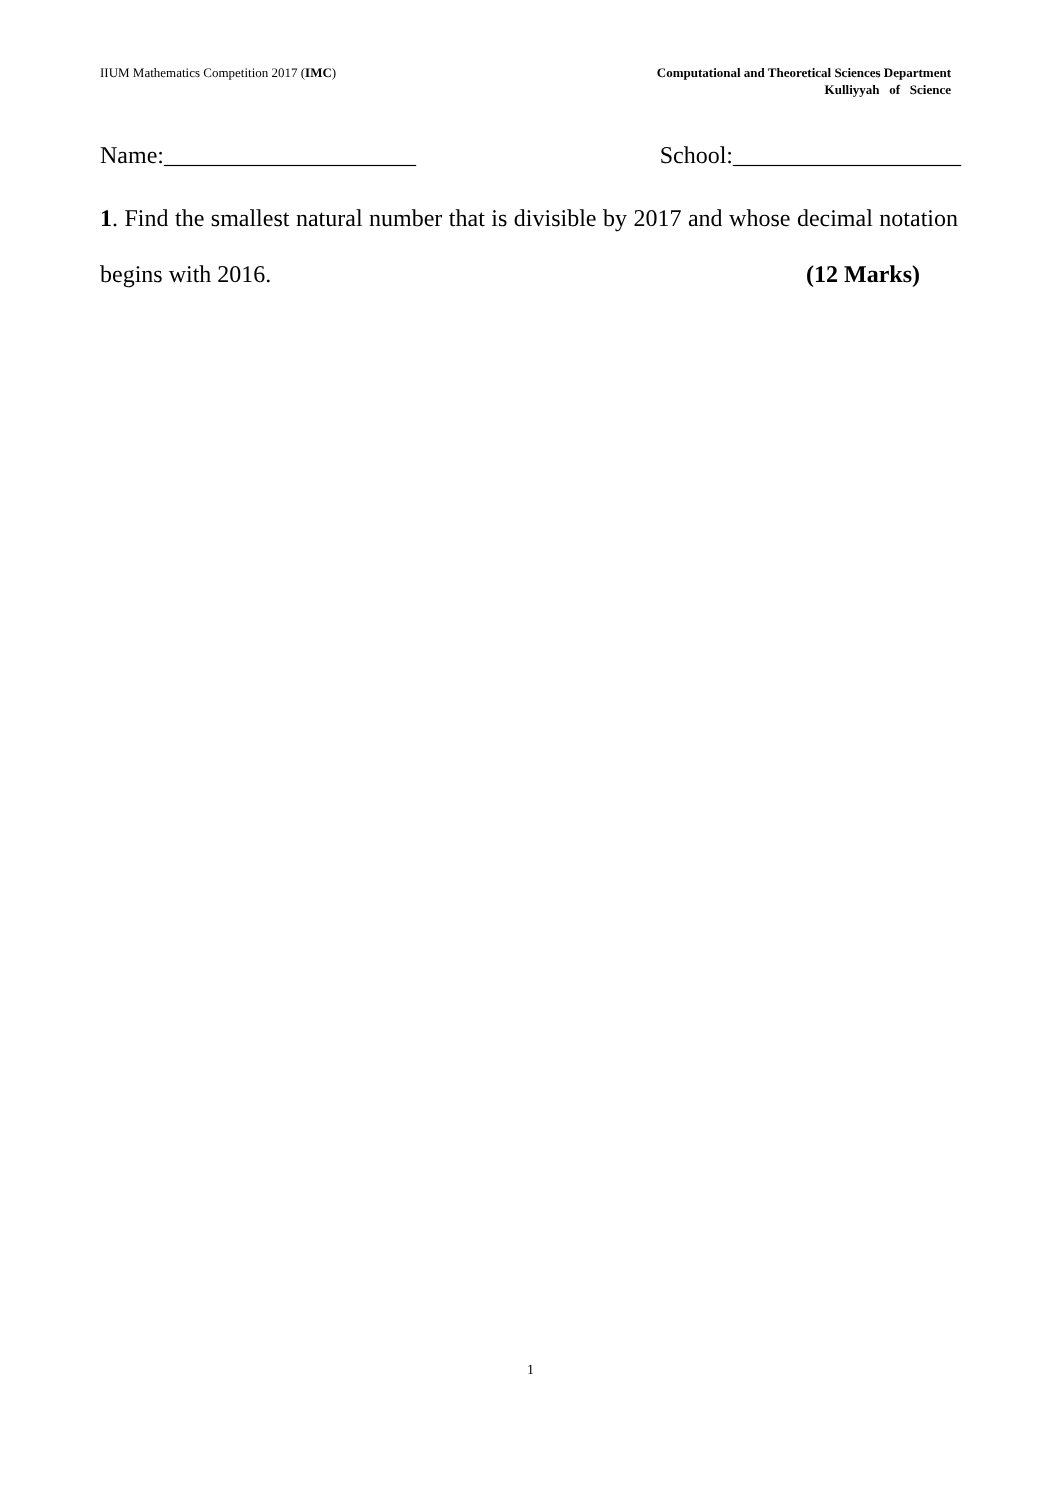IIUM Mathematics Competition 2017 (IMC)
Computational and Theoretical Sciences Department
Kulliyyah of Science
Name:_____________________ School:___________________
1. Find the smallest natural number that is divisible by 2017 and whose decimal notation begins with 2016. (12 Marks)
1